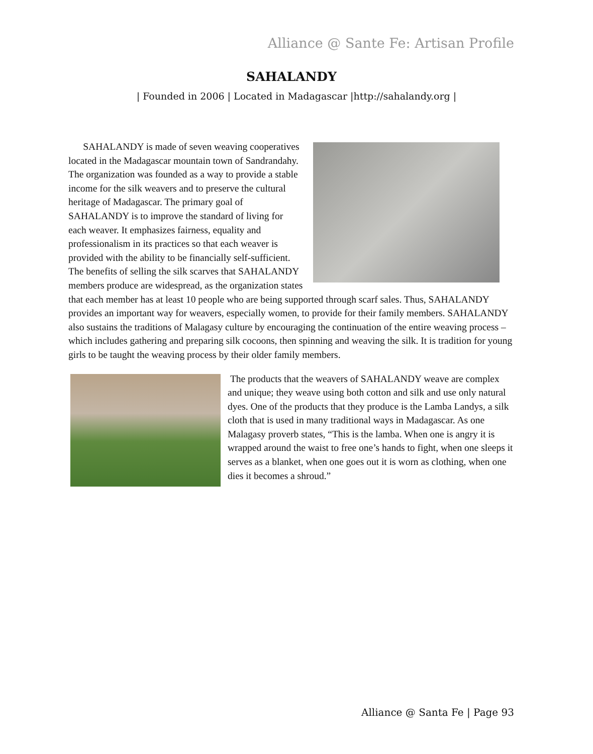Alliance @ Sante Fe: Artisan Profile
SAHALANDY
| Founded in 2006 | Located in Madagascar |http://sahalandy.org |
SAHALANDY is made of seven weaving cooperatives located in the Madagascar mountain town of Sandrandahy. The organization was founded as a way to provide a stable income for the silk weavers and to preserve the cultural heritage of Madagascar. The primary goal of SAHALANDY is to improve the standard of living for each weaver. It emphasizes fairness, equality and professionalism in its practices so that each weaver is provided with the ability to be financially self-sufficient. The benefits of selling the silk scarves that SAHALANDY members produce are widespread, as the organization states that each member has at least 10 people who are being supported through scarf sales. Thus, SAHALANDY provides an important way for weavers, especially women, to provide for their family members. SAHALANDY also sustains the traditions of Malagasy culture by encouraging the continuation of the entire weaving process – which includes gathering and preparing silk cocoons, then spinning and weaving the silk. It is tradition for young girls to be taught the weaving process by their older family members.
The products that the weavers of SAHALANDY weave are complex and unique; they weave using both cotton and silk and use only natural dyes. One of the products that they produce is the Lamba Landys, a silk cloth that is used in many traditional ways in Madagascar. As one Malagasy proverb states, “This is the lamba. When one is angry it is wrapped around the waist to free one’s hands to fight, when one sleeps it serves as a blanket, when one goes out it is worn as clothing, when one dies it becomes a shroud.”
Alliance @ Santa Fe | Page 93